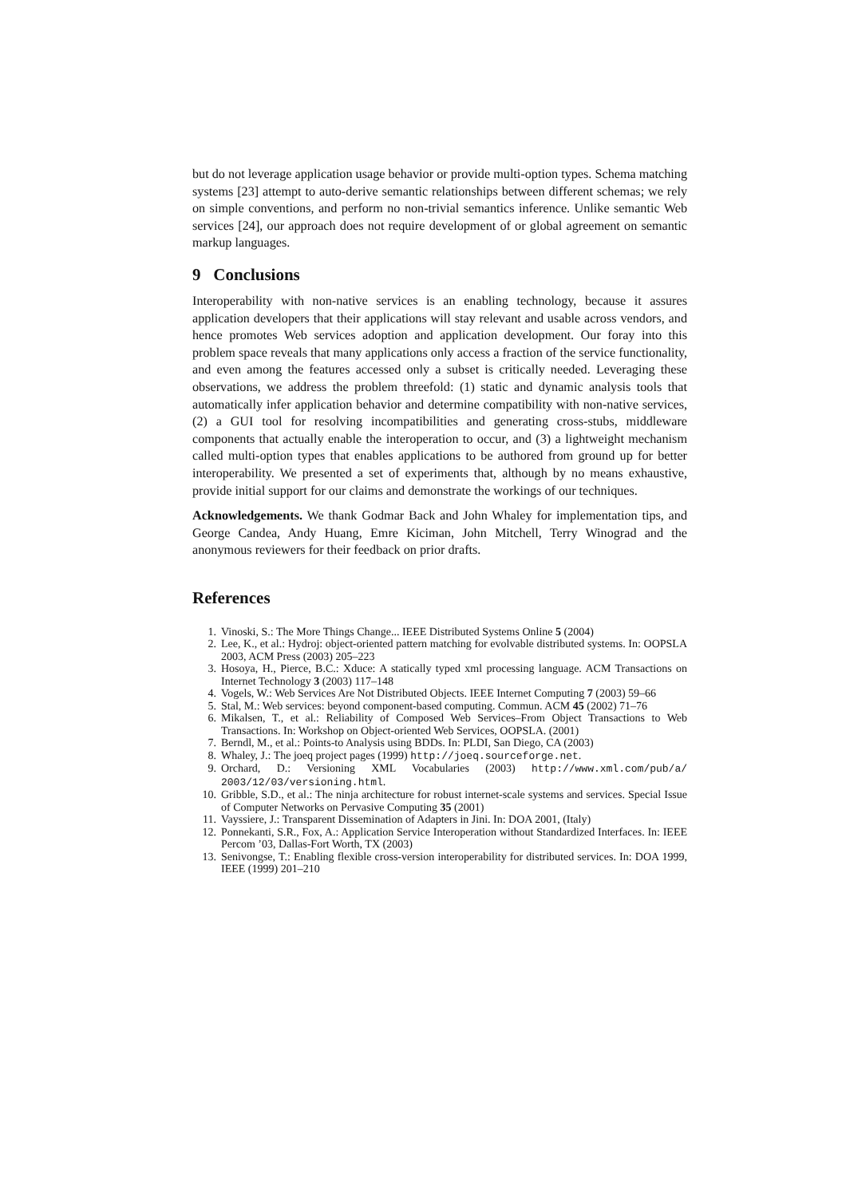but do not leverage application usage behavior or provide multi-option types. Schema matching systems [23] attempt to auto-derive semantic relationships between different schemas; we rely on simple conventions, and perform no non-trivial semantics inference. Unlike semantic Web services [24], our approach does not require development of or global agreement on semantic markup languages.
9 Conclusions
Interoperability with non-native services is an enabling technology, because it assures application developers that their applications will stay relevant and usable across vendors, and hence promotes Web services adoption and application development. Our foray into this problem space reveals that many applications only access a fraction of the service functionality, and even among the features accessed only a subset is critically needed. Leveraging these observations, we address the problem threefold: (1) static and dynamic analysis tools that automatically infer application behavior and determine compatibility with non-native services, (2) a GUI tool for resolving incompatibilities and generating cross-stubs, middleware components that actually enable the interoperation to occur, and (3) a lightweight mechanism called multi-option types that enables applications to be authored from ground up for better interoperability. We presented a set of experiments that, although by no means exhaustive, provide initial support for our claims and demonstrate the workings of our techniques.
Acknowledgements. We thank Godmar Back and John Whaley for implementation tips, and George Candea, Andy Huang, Emre Kiciman, John Mitchell, Terry Winograd and the anonymous reviewers for their feedback on prior drafts.
References
1. Vinoski, S.: The More Things Change... IEEE Distributed Systems Online 5 (2004)
2. Lee, K., et al.: Hydroj: object-oriented pattern matching for evolvable distributed systems. In: OOPSLA 2003, ACM Press (2003) 205–223
3. Hosoya, H., Pierce, B.C.: Xduce: A statically typed xml processing language. ACM Transactions on Internet Technology 3 (2003) 117–148
4. Vogels, W.: Web Services Are Not Distributed Objects. IEEE Internet Computing 7 (2003) 59–66
5. Stal, M.: Web services: beyond component-based computing. Commun. ACM 45 (2002) 71–76
6. Mikalsen, T., et al.: Reliability of Composed Web Services–From Object Transactions to Web Transactions. In: Workshop on Object-oriented Web Services, OOPSLA. (2001)
7. Berndl, M., et al.: Points-to Analysis using BDDs. In: PLDI, San Diego, CA (2003)
8. Whaley, J.: The joeq project pages (1999) http://joeq.sourceforge.net.
9. Orchard, D.: Versioning XML Vocabularies (2003) http://www.xml.com/pub/a/ 2003/12/03/versioning.html.
10. Gribble, S.D., et al.: The ninja architecture for robust internet-scale systems and services. Special Issue of Computer Networks on Pervasive Computing 35 (2001)
11. Vayssiere, J.: Transparent Dissemination of Adapters in Jini. In: DOA 2001, (Italy)
12. Ponnekanti, S.R., Fox, A.: Application Service Interoperation without Standardized Interfaces. In: IEEE Percom ’03, Dallas-Fort Worth, TX (2003)
13. Senivongse, T.: Enabling flexible cross-version interoperability for distributed services. In: DOA 1999, IEEE (1999) 201–210